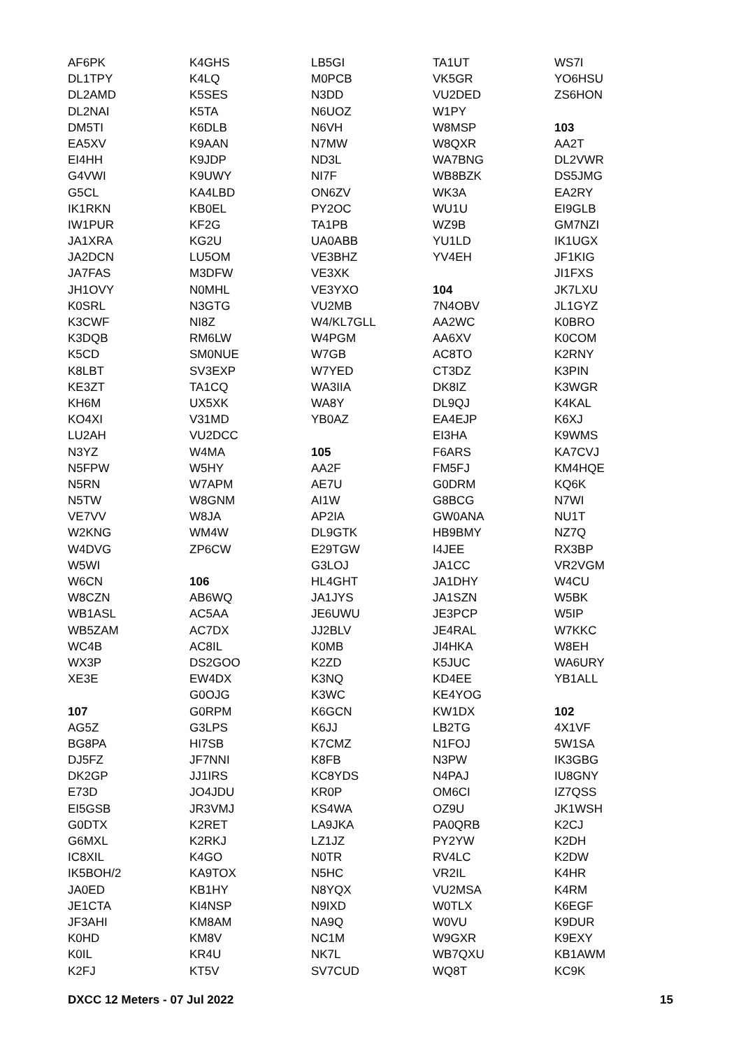AF6PK
DL1TPY
DL2AMD
DL2NAI
DM5TI
EA5XV
EI4HH
G4VWI
G5CL
IK1RKN
IW1PUR
JA1XRA
JA2DCN
JA7FAS
JH1OVY
K0SRL
K3CWF
K3DQB
K5CD
K8LBT
KE3ZT
KH6M
KO4XI
LU2AH
N3YZ
N5FPW
N5RN
N5TW
VE7VV
W2KNG
W4DVG
W5WI
W6CN
W8CZN
WB1ASL
WB5ZAM
WC4B
WX3P
XE3E
107
AG5Z
BG8PA
DJ5FZ
DK2GP
E73D
EI5GSB
G0DTX
G6MXL
IC8XIL
IK5BOH/2
JA0ED
JE1CTA
JF3AHI
K0HD
K0IL
K2FJ
K4GHS
K4LQ
K5SES
K5TA
K6DLB
K9AAN
K9JDP
K9UWY
KA4LBD
KB0EL
KF2G
KG2U
LU5OM
M3DFW
N0MHL
N3GTG
NI8Z
RM6LW
SM0NUE
SV3EXP
TA1CQ
UX5XK
V31MD
VU2DCC
W4MA
W5HY
W7APM
W8GNM
W8JA
WM4W
ZP6CW
106
AB6WQ
AC5AA
AC7DX
AC8IL
DS2GOO
EW4DX
G0OJG
G0RPM
G3LPS
HI7SB
JF7NNI
JJ1IRS
JO4JDU
JR3VMJ
K2RET
K2RKJ
K4GO
KA9TOX
KB1HY
KI4NSP
KM8AM
KM8V
KR4U
KT5V
LB5GI
M0PCB
N3DD
N6UOZ
N6VH
N7MW
ND3L
NI7F
ON6ZV
PY2OC
TA1PB
UA0ABB
VE3BHZ
VE3XK
VE3YXO
VU2MB
W4/KL7GLL
W4PGM
W7GB
W7YED
WA3IIA
WA8Y
YB0AZ
105
AA2F
AE7U
AI1W
AP2IA
DL9GTK
E29TGW
G3LOJ
HL4GHT
JA1JYS
JE6UWU
JJ2BLV
K0MB
K2ZD
K3NQ
K3WC
K6GCN
K6JJ
K7CMZ
K8FB
KC8YDS
KR0P
KS4WA
LA9JKA
LZ1JZ
N0TR
N5HC
N8YQX
N9IXD
NA9Q
NC1M
NK7L
SV7CUD
TA1UT
VK5GR
VU2DED
W1PY
W8MSP
W8QXR
WA7BNG
WB8BZK
WK3A
WU1U
WZ9B
YU1LD
YV4EH
104
7N4OBV
AA2WC
AA6XV
AC8TO
CT3DZ
DK8IZ
DL9QJ
EA4EJP
EI3HA
F6ARS
FM5FJ
G0DRM
G8BCG
GW0ANA
HB9BMY
I4JEE
JA1CC
JA1DHY
JA1SZN
JE3PCP
JE4RAL
JI4HKA
K5JUC
KD4EE
KE4YOG
KW1DX
LB2TG
N1FOJ
N3PW
N4PAJ
OM6CI
OZ9U
PA0QRB
PY2YW
RV4LC
VR2IL
VU2MSA
W0TLX
W0VU
W9GXR
WB7QXU
WQ8T
WS7I
YO6HSU
ZS6HON
103
AA2T
DL2VWR
DS5JMG
EA2RY
EI9GLB
GM7NZI
IK1UGX
JF1KIG
JI1FXS
JK7LXU
JL1GYZ
K0BRO
K0COM
K2RNY
K3PIN
K3WGR
K4KAL
K6XJ
K9WMS
KA7CVJ
KM4HQE
KQ6K
N7WI
NU1T
NZ7Q
RX3BP
VR2VGM
W4CU
W5BK
W5IP
W7KKC
W8EH
WA6URY
YB1ALL
102
4X1VF
5W1SA
IK3GBG
IU8GNY
IZ7QSS
JK1WSH
K2CJ
K2DH
K2DW
K4HR
K4RM
K6EGF
K9DUR
K9EXY
KB1AWM
KC9K
DXCC 12 Meters - 07 Jul 2022 15